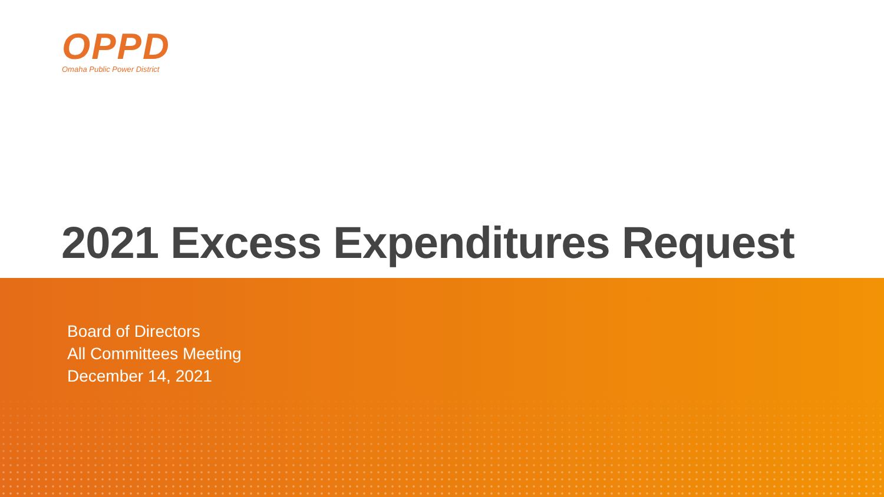OPPD
Omaha Public Power District
2021 Excess Expenditures Request
Board of Directors
All Committees Meeting
December 14, 2021